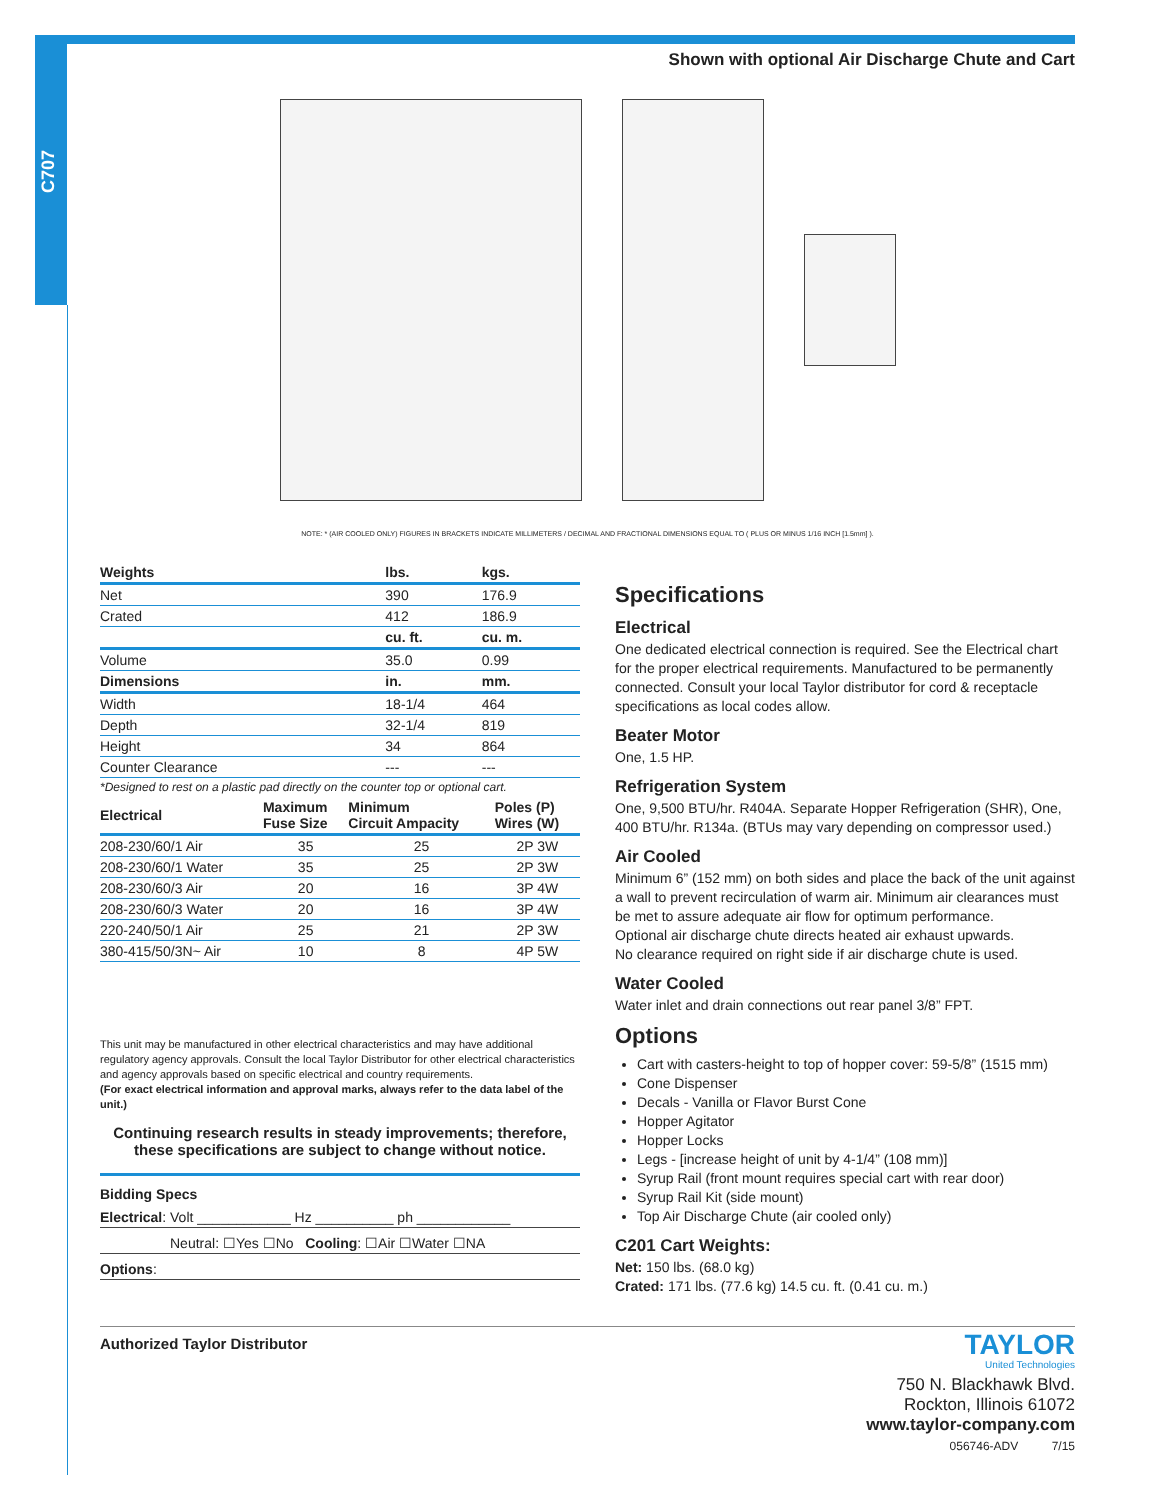C707
Shown with optional Air Discharge Chute and Cart
NOTE: * (AIR COOLED ONLY) FIGURES IN BRACKETS INDICATE MILLIMETERS / DECIMAL AND FRACTIONAL DIMENSIONS EQUAL TO ( PLUS OR MINUS 1/16 INCH [1.5mm] ).
| Weights | lbs. | kgs. |
| --- | --- | --- |
| Net | 390 | 176.9 |
| Crated | 412 | 186.9 |
| | cu. ft. | cu. m. |
| Volume | 35.0 | 0.99 |
| Dimensions | in. | mm. |
| Width | 18-1/4 | 464 |
| Depth | 32-1/4 | 819 |
| Height | 34 | 864 |
| Counter Clearance | --- | --- |
*Designed to rest on a plastic pad directly on the counter top or optional cart.
| Electrical | Maximum Fuse Size | Minimum Circuit Ampacity | Poles (P) Wires (W) |
| --- | --- | --- | --- |
| 208-230/60/1 Air | 35 | 25 | 2P 3W |
| 208-230/60/1 Water | 35 | 25 | 2P 3W |
| 208-230/60/3 Air | 20 | 16 | 3P 4W |
| 208-230/60/3 Water | 20 | 16 | 3P 4W |
| 220-240/50/1 Air | 25 | 21 | 2P 3W |
| 380-415/50/3N~ Air | 10 | 8 | 4P 5W |
This unit may be manufactured in other electrical characteristics and may have additional regulatory agency approvals. Consult the local Taylor Distributor for other electrical characteristics and agency approvals based on specific electrical and country requirements.
(For exact electrical information and approval marks, always refer to the data label of the unit.)
Continuing research results in steady improvements; therefore, these specifications are subject to change without notice.
Bidding Specs
Electrical: Volt ____________ Hz __________ ph ____________
Neutral: ☐Yes ☐No Cooling: ☐Air ☐Water ☐NA
Options:
Specifications
Electrical
One dedicated electrical connection is required. See the Electrical chart for the proper electrical requirements. Manufactured to be permanently connected. Consult your local Taylor distributor for cord & receptacle specifications as local codes allow.
Beater Motor
One, 1.5 HP.
Refrigeration System
One, 9,500 BTU/hr. R404A. Separate Hopper Refrigeration (SHR), One, 400 BTU/hr. R134a. (BTUs may vary depending on compressor used.)
Air Cooled
Minimum 6” (152 mm) on both sides and place the back of the unit against a wall to prevent recirculation of warm air. Minimum air clearances must be met to assure adequate air flow for optimum performance.
Optional air discharge chute directs heated air exhaust upwards.
No clearance required on right side if air discharge chute is used.
Water Cooled
Water inlet and drain connections out rear panel 3/8” FPT.
Options
Cart with casters-height to top of hopper cover: 59-5/8” (1515 mm)
Cone Dispenser
Decals - Vanilla or Flavor Burst Cone
Hopper Agitator
Hopper Locks
Legs - [increase height of unit by 4-1/4” (108 mm)]
Syrup Rail (front mount requires special cart with rear door)
Syrup Rail Kit (side mount)
Top Air Discharge Chute (air cooled only)
C201 Cart Weights:
Net: 150 lbs. (68.0 kg)
Crated: 171 lbs. (77.6 kg) 14.5 cu. ft. (0.41 cu. m.)
Authorized Taylor Distributor
TAYLOR
United Technologies
750 N. Blackhawk Blvd.
Rockton, Illinois 61072
www.taylor-company.com
056746-ADV 7/15